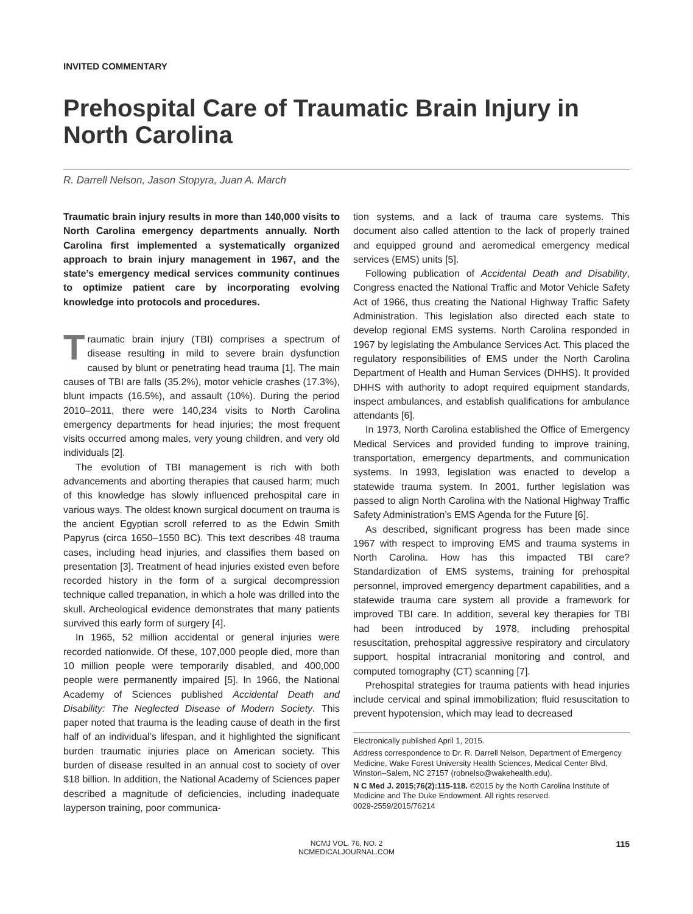INVITED COMMENTARY
Prehospital Care of Traumatic Brain Injury in North Carolina
R. Darrell Nelson, Jason Stopyra, Juan A. March
Traumatic brain injury results in more than 140,000 visits to North Carolina emergency departments annually. North Carolina first implemented a systematically organized approach to brain injury management in 1967, and the state’s emergency medical services community continues to optimize patient care by incorporating evolving knowledge into protocols and procedures.
Traumatic brain injury (TBI) comprises a spectrum of disease resulting in mild to severe brain dysfunction caused by blunt or penetrating head trauma [1]. The main causes of TBI are falls (35.2%), motor vehicle crashes (17.3%), blunt impacts (16.5%), and assault (10%). During the period 2010–2011, there were 140,234 visits to North Carolina emergency departments for head injuries; the most frequent visits occurred among males, very young children, and very old individuals [2].
The evolution of TBI management is rich with both advancements and aborting therapies that caused harm; much of this knowledge has slowly influenced prehospital care in various ways. The oldest known surgical document on trauma is the ancient Egyptian scroll referred to as the Edwin Smith Papyrus (circa 1650–1550 BC). This text describes 48 trauma cases, including head injuries, and classifies them based on presentation [3]. Treatment of head injuries existed even before recorded history in the form of a surgical decompression technique called trepanation, in which a hole was drilled into the skull. Archeological evidence demonstrates that many patients survived this early form of surgery [4].
In 1965, 52 million accidental or general injuries were recorded nationwide. Of these, 107,000 people died, more than 10 million people were temporarily disabled, and 400,000 people were permanently impaired [5]. In 1966, the National Academy of Sciences published Accidental Death and Disability: The Neglected Disease of Modern Society. This paper noted that trauma is the leading cause of death in the first half of an individual’s lifespan, and it highlighted the significant burden traumatic injuries place on American society. This burden of disease resulted in an annual cost to society of over $18 billion. In addition, the National Academy of Sciences paper described a magnitude of deficiencies, including inadequate layperson training, poor communica-
tion systems, and a lack of trauma care systems. This document also called attention to the lack of properly trained and equipped ground and aeromedical emergency medical services (EMS) units [5].
Following publication of Accidental Death and Disability, Congress enacted the National Traffic and Motor Vehicle Safety Act of 1966, thus creating the National Highway Traffic Safety Administration. This legislation also directed each state to develop regional EMS systems. North Carolina responded in 1967 by legislating the Ambulance Services Act. This placed the regulatory responsibilities of EMS under the North Carolina Department of Health and Human Services (DHHS). It provided DHHS with authority to adopt required equipment standards, inspect ambulances, and establish qualifications for ambulance attendants [6].
In 1973, North Carolina established the Office of Emergency Medical Services and provided funding to improve training, transportation, emergency departments, and communication systems. In 1993, legislation was enacted to develop a statewide trauma system. In 2001, further legislation was passed to align North Carolina with the National Highway Traffic Safety Administration’s EMS Agenda for the Future [6].
As described, significant progress has been made since 1967 with respect to improving EMS and trauma systems in North Carolina. How has this impacted TBI care? Standardization of EMS systems, training for prehospital personnel, improved emergency department capabilities, and a statewide trauma care system all provide a framework for improved TBI care. In addition, several key therapies for TBI had been introduced by 1978, including prehospital resuscitation, prehospital aggressive respiratory and circulatory support, hospital intracranial monitoring and control, and computed tomography (CT) scanning [7].
Prehospital strategies for trauma patients with head injuries include cervical and spinal immobilization; fluid resuscitation to prevent hypotension, which may lead to decreased
Electronically published April 1, 2015.
Address correspondence to Dr. R. Darrell Nelson, Department of Emergency Medicine, Wake Forest University Health Sciences, Medical Center Blvd, Winston–Salem, NC 27157 (robnelso@wakehealth.edu).
N C Med J. 2015;76(2):115-118. ©2015 by the North Carolina Institute of Medicine and The Duke Endowment. All rights reserved.
0029-2559/2015/76214
NCMJ VOL. 76, NO. 2
NCMEDICALJOURNAL.COM
115